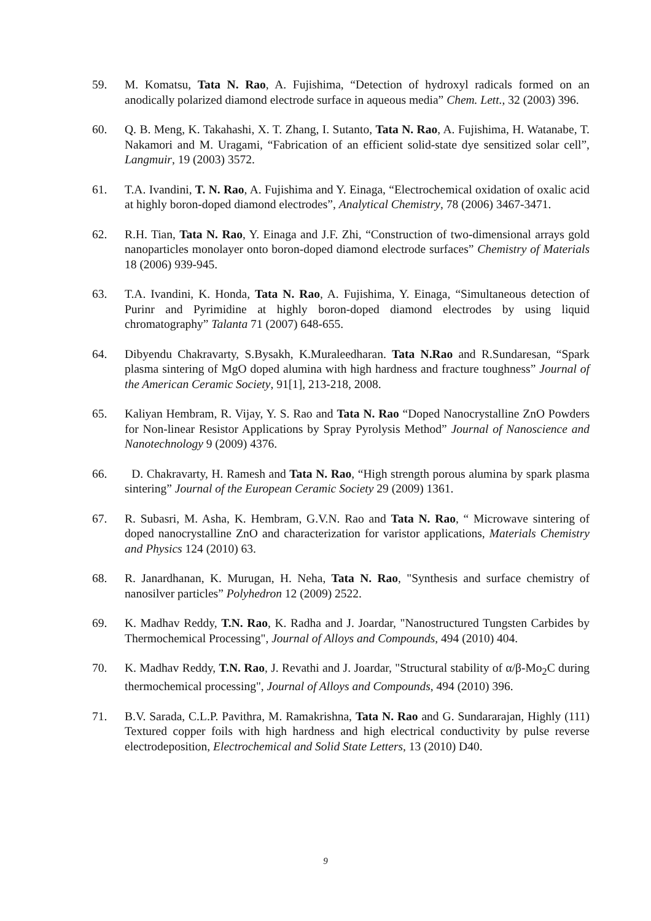59. M. Komatsu, Tata N. Rao, A. Fujishima, “Detection of hydroxyl radicals formed on an anodically polarized diamond electrode surface in aqueous media” Chem. Lett., 32 (2003) 396.
60. Q. B. Meng, K. Takahashi, X. T. Zhang, I. Sutanto, Tata N. Rao, A. Fujishima, H. Watanabe, T. Nakamori and M. Uragami, “Fabrication of an efficient solid-state dye sensitized solar cell”, Langmuir, 19 (2003) 3572.
61. T.A. Ivandini, T. N. Rao, A. Fujishima and Y. Einaga, “Electrochemical oxidation of oxalic acid at highly boron-doped diamond electrodes”, Analytical Chemistry, 78 (2006) 3467-3471.
62. R.H. Tian, Tata N. Rao, Y. Einaga and J.F. Zhi, “Construction of two-dimensional arrays gold nanoparticles monolayer onto boron-doped diamond electrode surfaces” Chemistry of Materials 18 (2006) 939-945.
63. T.A. Ivandini, K. Honda, Tata N. Rao, A. Fujishima, Y. Einaga, “Simultaneous detection of Purinr and Pyrimidine at highly boron-doped diamond electrodes by using liquid chromatography” Talanta 71 (2007) 648-655.
64. Dibyendu Chakravarty, S.Bysakh, K.Muraleedharan. Tata N.Rao and R.Sundaresan, “Spark plasma sintering of MgO doped alumina with high hardness and fracture toughness” Journal of the American Ceramic Society, 91[1], 213-218, 2008.
65. Kaliyan Hembram, R. Vijay, Y. S. Rao and Tata N. Rao “Doped Nanocrystalline ZnO Powders for Non-linear Resistor Applications by Spray Pyrolysis Method” Journal of Nanoscience and Nanotechnology 9 (2009) 4376.
66. D. Chakravarty, H. Ramesh and Tata N. Rao, “High strength porous alumina by spark plasma sintering” Journal of the European Ceramic Society 29 (2009) 1361.
67. R. Subasri, M. Asha, K. Hembram, G.V.N. Rao and Tata N. Rao, “ Microwave sintering of doped nanocrystalline ZnO and characterization for varistor applications, Materials Chemistry and Physics 124 (2010) 63.
68. R. Janardhanan, K. Murugan, H. Neha, Tata N. Rao, "Synthesis and surface chemistry of nanosilver particles” Polyhedron 12 (2009) 2522.
69. K. Madhav Reddy, T.N. Rao, K. Radha and J. Joardar, "Nanostructured Tungsten Carbides by Thermochemical Processing", Journal of Alloys and Compounds, 494 (2010) 404.
70. K. Madhav Reddy, T.N. Rao, J. Revathi and J. Joardar, "Structural stability of α/β-Mo<sub>2</sub>C during thermochemical processing", Journal of Alloys and Compounds, 494 (2010) 396.
71. B.V. Sarada, C.L.P. Pavithra, M. Ramakrishna, Tata N. Rao and G. Sundararajan, Highly (111) Textured copper foils with high hardness and high electrical conductivity by pulse reverse electrodeposition, Electrochemical and Solid State Letters, 13 (2010) D40.
9